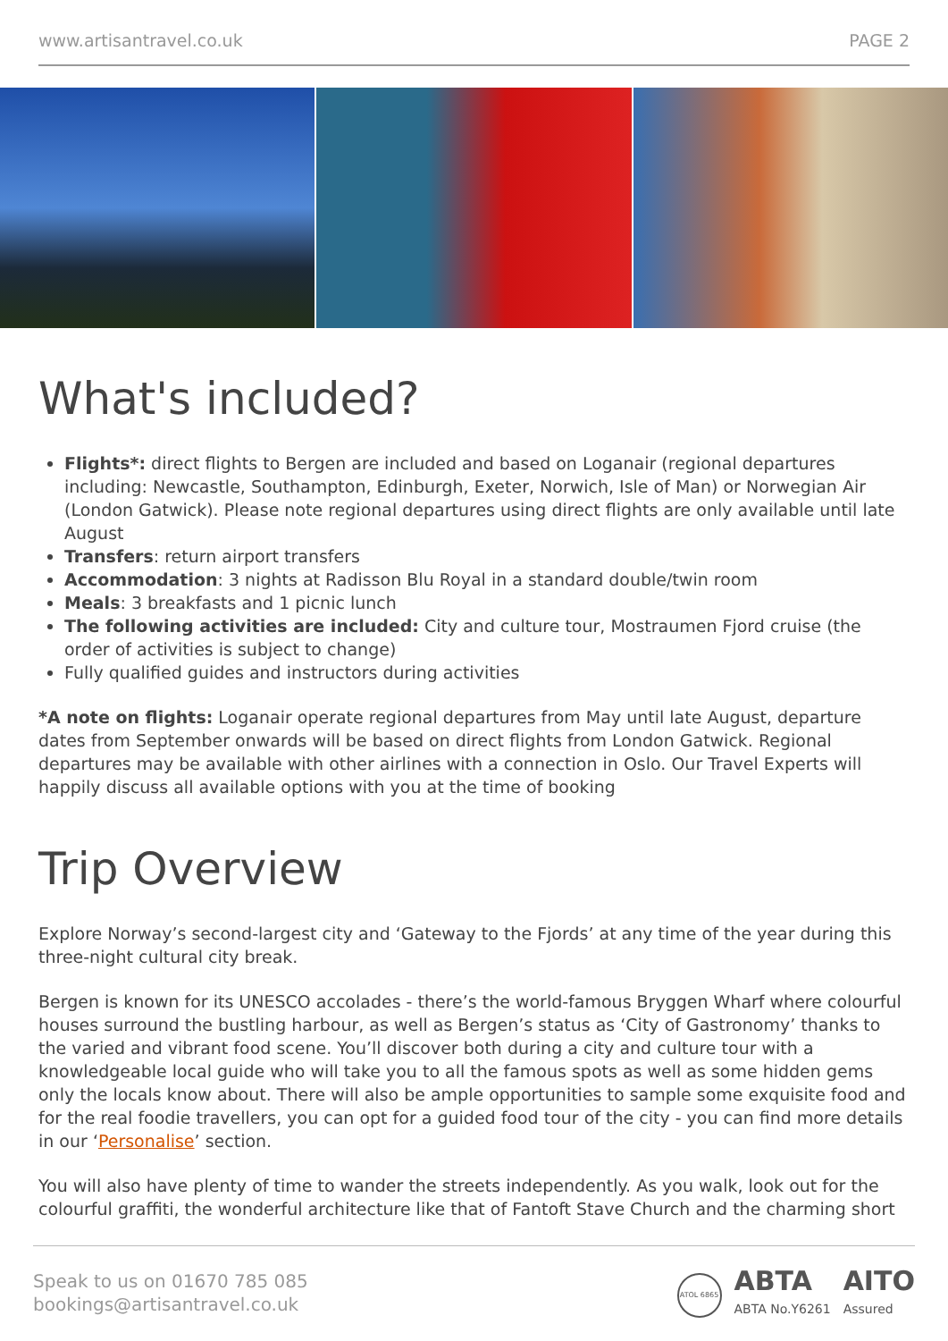www.artisantravel.co.uk PAGE 2
What's included?
Flights*: direct flights to Bergen are included and based on Loganair (regional departures including: Newcastle, Southampton, Edinburgh, Exeter, Norwich, Isle of Man) or Norwegian Air (London Gatwick). Please note regional departures using direct flights are only available until late August
Transfers: return airport transfers
Accommodation: 3 nights at Radisson Blu Royal in a standard double/twin room
Meals: 3 breakfasts and 1 picnic lunch
The following activities are included: City and culture tour, Mostraumen Fjord cruise (the order of activities is subject to change)
Fully qualified guides and instructors during activities
*A note on flights: Loganair operate regional departures from May until late August, departure dates from September onwards will be based on direct flights from London Gatwick. Regional departures may be available with other airlines with a connection in Oslo. Our Travel Experts will happily discuss all available options with you at the time of booking
Trip Overview
Explore Norway’s second-largest city and ‘Gateway to the Fjords’ at any time of the year during this three-night cultural city break.
Bergen is known for its UNESCO accolades - there’s the world-famous Bryggen Wharf where colourful houses surround the bustling harbour, as well as Bergen’s status as ‘City of Gastronomy’ thanks to the varied and vibrant food scene. You’ll discover both during a city and culture tour with a knowledgeable local guide who will take you to all the famous spots as well as some hidden gems only the locals know about. There will also be ample opportunities to sample some exquisite food and for the real foodie travellers, you can opt for a guided food tour of the city - you can find more details in our ‘Personalise’ section.
You will also have plenty of time to wander the streets independently. As you walk, look out for the colourful graffiti, the wonderful architecture like that of Fantoft Stave Church and the charming short
Speak to us on 01670 785 085
bookings@artisantravel.co.uk
ATOL 6865
ABTA
ABTA No.Y6261
AITO
Assured